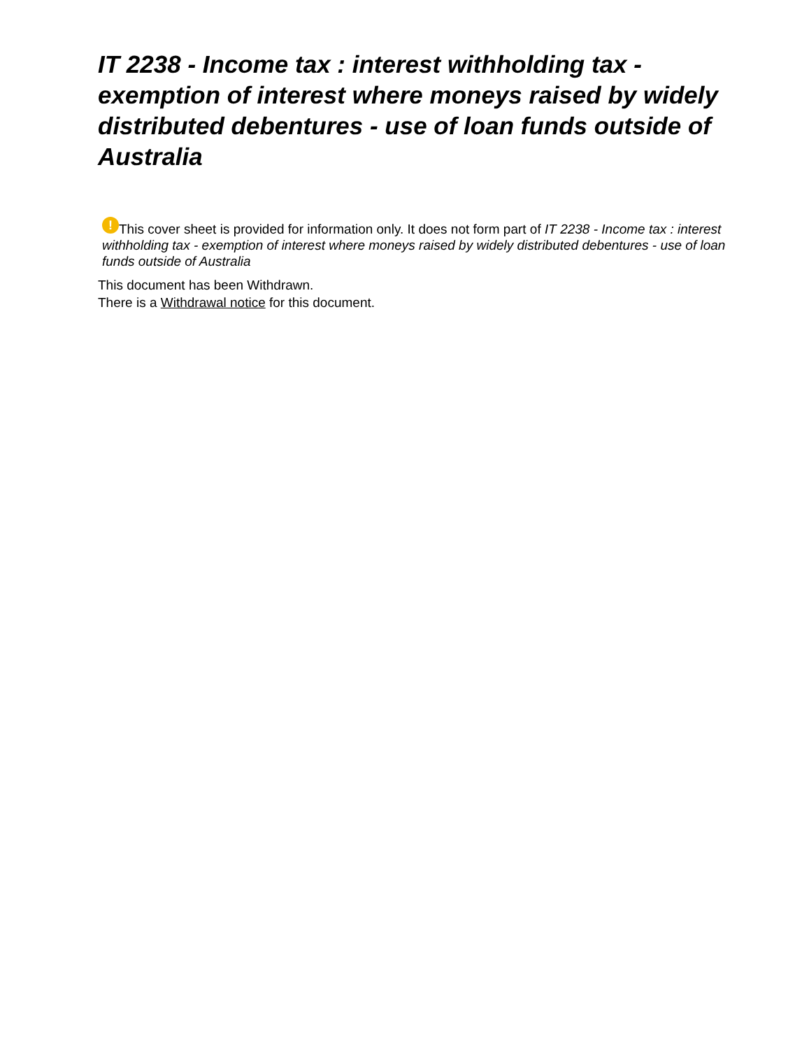IT 2238 - Income tax : interest withholding tax - exemption of interest where moneys raised by widely distributed debentures - use of loan funds outside of Australia
! This cover sheet is provided for information only. It does not form part of IT 2238 - Income tax : interest withholding tax - exemption of interest where moneys raised by widely distributed debentures - use of loan funds outside of Australia
This document has been Withdrawn.
There is a Withdrawal notice for this document.